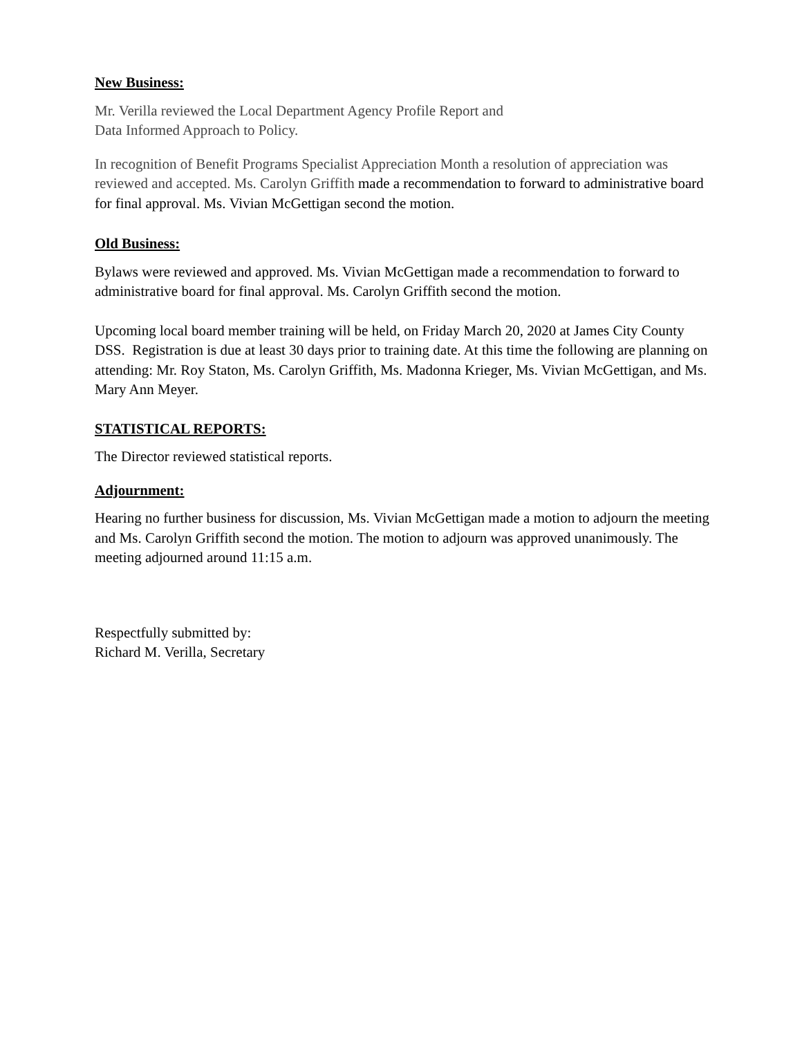New Business:
Mr. Verilla reviewed the Local Department Agency Profile Report and
Data Informed Approach to Policy.
In recognition of Benefit Programs Specialist Appreciation Month a resolution of appreciation was reviewed and accepted. Ms. Carolyn Griffith made a recommendation to forward to administrative board for final approval. Ms. Vivian McGettigan second the motion.
Old Business:
Bylaws were reviewed and approved. Ms. Vivian McGettigan made a recommendation to forward to administrative board for final approval. Ms. Carolyn Griffith second the motion.
Upcoming local board member training will be held, on Friday March 20, 2020 at James City County DSS. Registration is due at least 30 days prior to training date. At this time the following are planning on attending: Mr. Roy Staton, Ms. Carolyn Griffith, Ms. Madonna Krieger, Ms. Vivian McGettigan, and Ms. Mary Ann Meyer.
STATISTICAL REPORTS:
The Director reviewed statistical reports.
Adjournment:
Hearing no further business for discussion, Ms. Vivian McGettigan made a motion to adjourn the meeting and Ms. Carolyn Griffith second the motion. The motion to adjourn was approved unanimously. The meeting adjourned around 11:15 a.m.
Respectfully submitted by:
Richard M. Verilla, Secretary